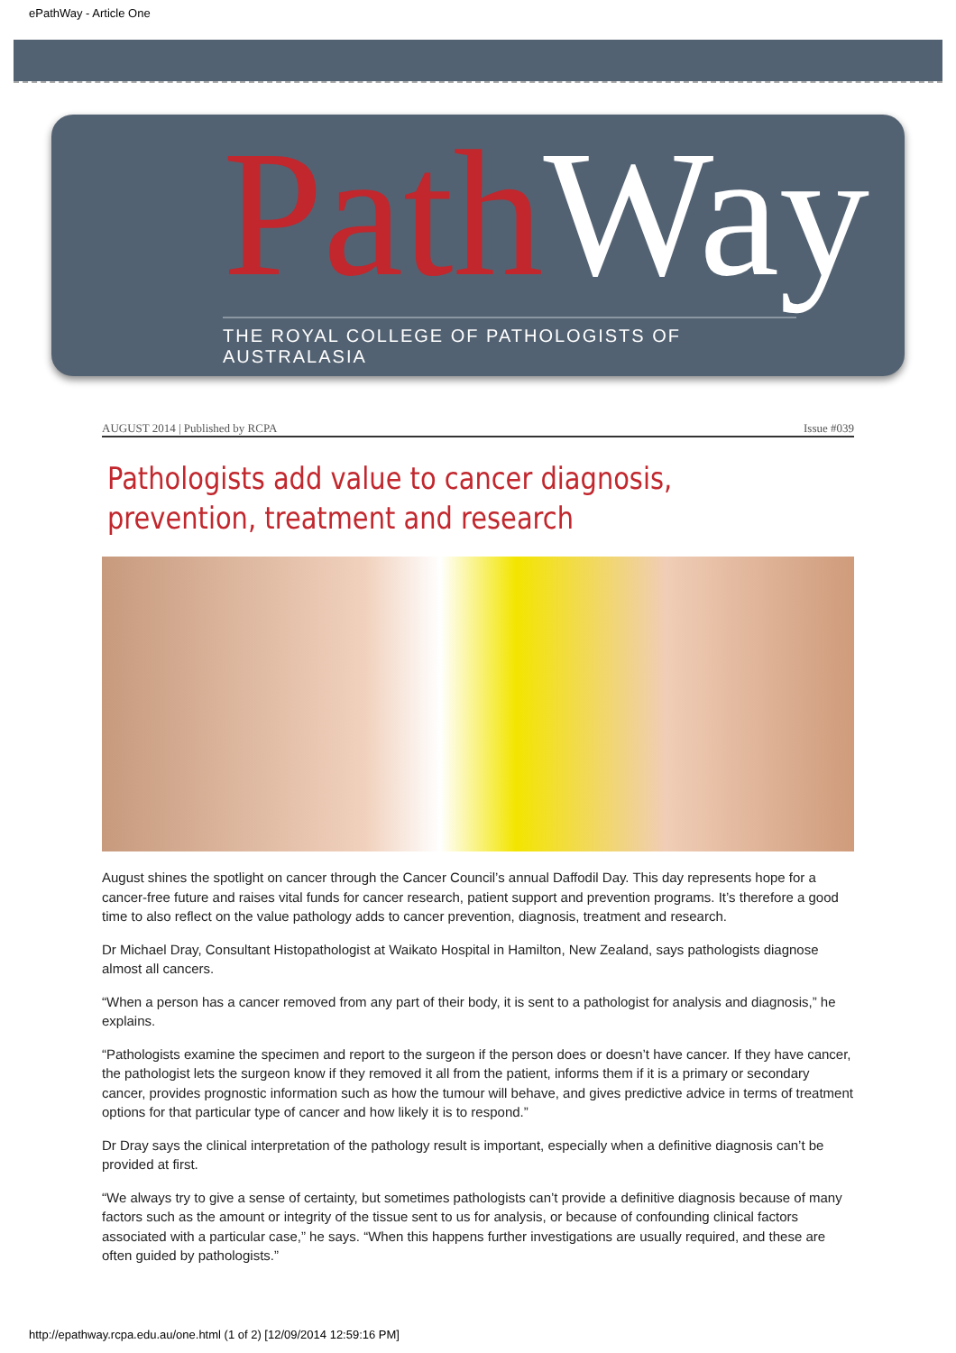ePathWay - Article One
Path Way
THE ROYAL COLLEGE OF PATHOLOGISTS OF AUSTRALASIA
AUGUST 2014 | Published by RCPA Issue #039
Pathologists add value to cancer diagnosis, prevention, treatment and research
August shines the spotlight on cancer through the Cancer Council’s annual Daffodil Day. This day represents hope for a cancer-free future and raises vital funds for cancer research, patient support and prevention programs. It’s therefore a good time to also reflect on the value pathology adds to cancer prevention, diagnosis, treatment and research.
Dr Michael Dray, Consultant Histopathologist at Waikato Hospital in Hamilton, New Zealand, says pathologists diagnose almost all cancers.
“When a person has a cancer removed from any part of their body, it is sent to a pathologist for analysis and diagnosis,” he explains.
“Pathologists examine the specimen and report to the surgeon if the person does or doesn’t have cancer. If they have cancer, the pathologist lets the surgeon know if they removed it all from the patient, informs them if it is a primary or secondary cancer, provides prognostic information such as how the tumour will behave, and gives predictive advice in terms of treatment options for that particular type of cancer and how likely it is to respond.”
Dr Dray says the clinical interpretation of the pathology result is important, especially when a definitive diagnosis can’t be provided at first.
“We always try to give a sense of certainty, but sometimes pathologists can’t provide a definitive diagnosis because of many factors such as the amount or integrity of the tissue sent to us for analysis, or because of confounding clinical factors associated with a particular case,” he says. “When this happens further investigations are usually required, and these are often guided by pathologists.”
http://epathway.rcpa.edu.au/one.html (1 of 2) [12/09/2014 12:59:16 PM]